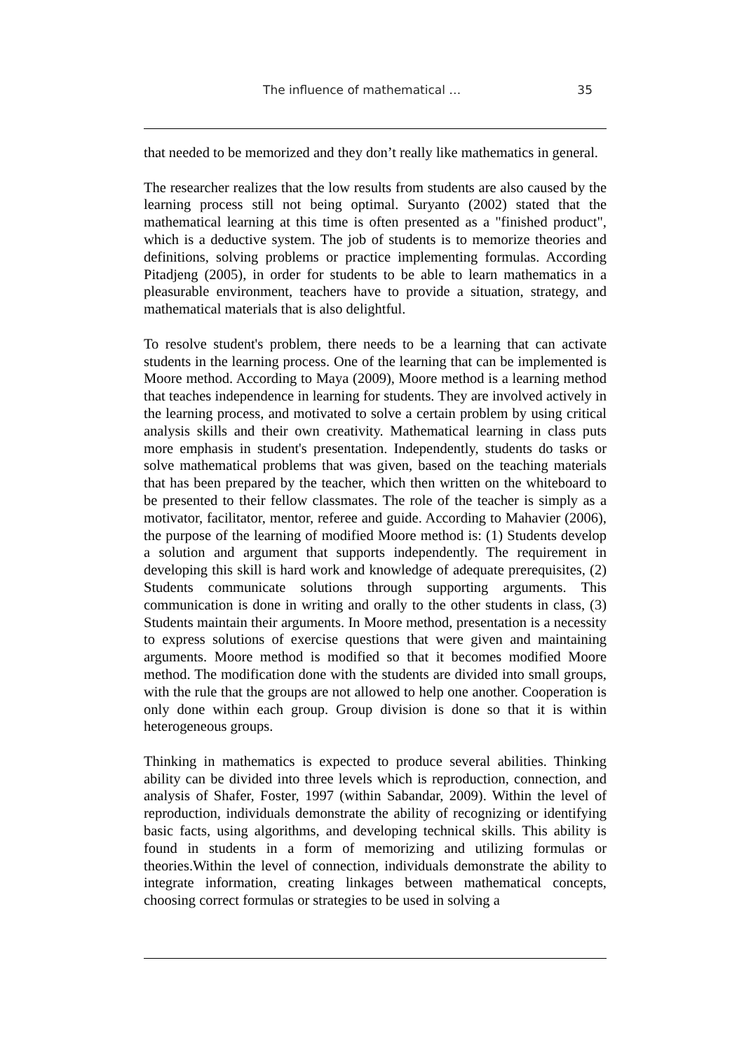The influence of mathematical … 35
that needed to be memorized and they don’t really like mathematics in general.
The researcher realizes that the low results from students are also caused by the learning process still not being optimal. Suryanto (2002) stated that the mathematical learning at this time is often presented as a "finished product", which is a deductive system. The job of students is to memorize theories and definitions, solving problems or practice implementing formulas. According Pitadjeng (2005), in order for students to be able to learn mathematics in a pleasurable environment, teachers have to provide a situation, strategy, and mathematical materials that is also delightful.
To resolve student's problem, there needs to be a learning that can activate students in the learning process. One of the learning that can be implemented is Moore method. According to Maya (2009), Moore method is a learning method that teaches independence in learning for students. They are involved actively in the learning process, and motivated to solve a certain problem by using critical analysis skills and their own creativity. Mathematical learning in class puts more emphasis in student's presentation. Independently, students do tasks or solve mathematical problems that was given, based on the teaching materials that has been prepared by the teacher, which then written on the whiteboard to be presented to their fellow classmates. The role of the teacher is simply as a motivator, facilitator, mentor, referee and guide. According to Mahavier (2006), the purpose of the learning of modified Moore method is: (1) Students develop a solution and argument that supports independently. The requirement in developing this skill is hard work and knowledge of adequate prerequisites, (2) Students communicate solutions through supporting arguments. This communication is done in writing and orally to the other students in class, (3) Students maintain their arguments. In Moore method, presentation is a necessity to express solutions of exercise questions that were given and maintaining arguments. Moore method is modified so that it becomes modified Moore method. The modification done with the students are divided into small groups, with the rule that the groups are not allowed to help one another. Cooperation is only done within each group. Group division is done so that it is within heterogeneous groups.
Thinking in mathematics is expected to produce several abilities. Thinking ability can be divided into three levels which is reproduction, connection, and analysis of Shafer, Foster, 1997 (within Sabandar, 2009). Within the level of reproduction, individuals demonstrate the ability of recognizing or identifying basic facts, using algorithms, and developing technical skills. This ability is found in students in a form of memorizing and utilizing formulas or theories.Within the level of connection, individuals demonstrate the ability to integrate information, creating linkages between mathematical concepts, choosing correct formulas or strategies to be used in solving a